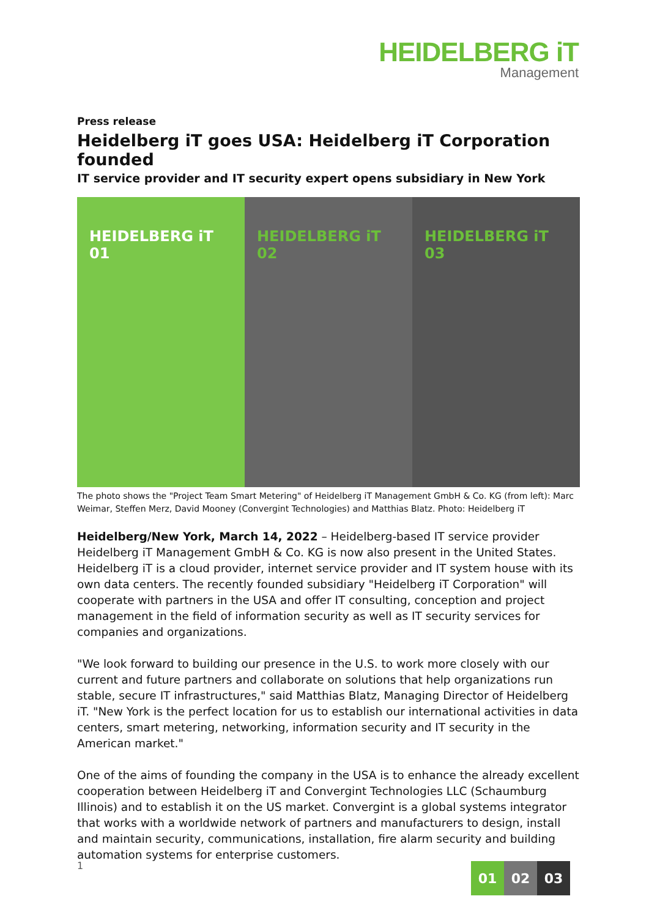HEIDELBERG iT
Management
Press release
Heidelberg iT goes USA: Heidelberg iT Corporation founded
IT service provider and IT security expert opens subsidiary in New York
HEIDELBERG iT 01 HEIDELBERG iT 02 HEIDELBERG iT 03
The photo shows the "Project Team Smart Metering" of Heidelberg iT Management GmbH & Co. KG (from left): Marc Weimar, Steffen Merz, David Mooney (Convergint Technologies) and Matthias Blatz. Photo: Heidelberg iT
Heidelberg/New York, March 14, 2022 – Heidelberg-based IT service provider Heidelberg iT Management GmbH & Co. KG is now also present in the United States. Heidelberg iT is a cloud provider, internet service provider and IT system house with its own data centers. The recently founded subsidiary "Heidelberg iT Corporation" will cooperate with partners in the USA and offer IT consulting, conception and project management in the field of information security as well as IT security services for companies and organizations.
"We look forward to building our presence in the U.S. to work more closely with our current and future partners and collaborate on solutions that help organizations run stable, secure IT infrastructures," said Matthias Blatz, Managing Director of Heidelberg iT. "New York is the perfect location for us to establish our international activities in data centers, smart metering, networking, information security and IT security in the American market."
One of the aims of founding the company in the USA is to enhance the already excellent cooperation between Heidelberg iT and Convergint Technologies LLC (Schaumburg Illinois) and to establish it on the US market. Convergint is a global systems integrator that works with a worldwide network of partners and manufacturers to design, install and maintain security, communications, installation, fire alarm security and building automation systems for enterprise customers.
1 01 02 03